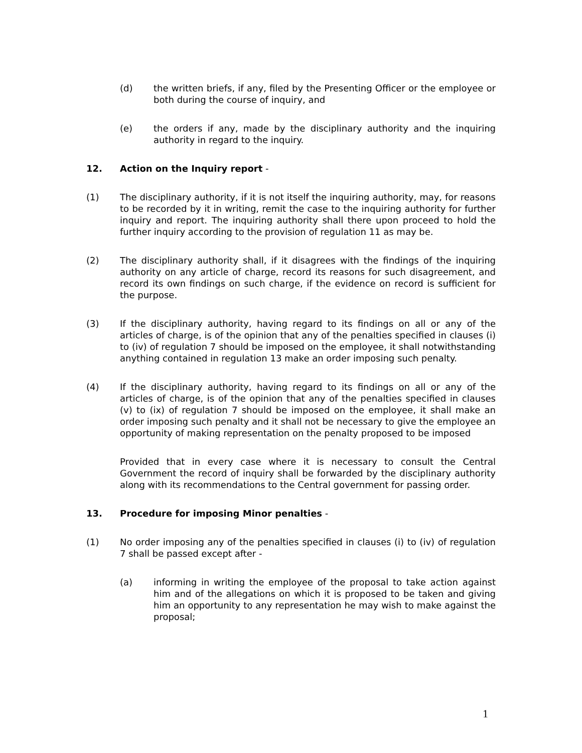(d) the written briefs, if any, filed by the Presenting Officer or the employee or both during the course of inquiry, and
(e) the orders if any, made by the disciplinary authority and the inquiring authority in regard to the inquiry.
12. Action on the Inquiry report -
(1) The disciplinary authority, if it is not itself the inquiring authority, may, for reasons to be recorded by it in writing, remit the case to the inquiring authority for further inquiry and report. The inquiring authority shall there upon proceed to hold the further inquiry according to the provision of regulation 11 as may be.
(2) The disciplinary authority shall, if it disagrees with the findings of the inquiring authority on any article of charge, record its reasons for such disagreement, and record its own findings on such charge, if the evidence on record is sufficient for the purpose.
(3) If the disciplinary authority, having regard to its findings on all or any of the articles of charge, is of the opinion that any of the penalties specified in clauses (i) to (iv) of regulation 7 should be imposed on the employee, it shall notwithstanding anything contained in regulation 13 make an order imposing such penalty.
(4) If the disciplinary authority, having regard to its findings on all or any of the articles of charge, is of the opinion that any of the penalties specified in clauses (v) to (ix) of regulation 7 should be imposed on the employee, it shall make an order imposing such penalty and it shall not be necessary to give the employee an opportunity of making representation on the penalty proposed to be imposed
Provided that in every case where it is necessary to consult the Central Government the record of inquiry shall be forwarded by the disciplinary authority along with its recommendations to the Central government for passing order.
13. Procedure for imposing Minor penalties -
(1) No order imposing any of the penalties specified in clauses (i) to (iv) of regulation 7 shall be passed except after -
(a) informing in writing the employee of the proposal to take action against him and of the allegations on which it is proposed to be taken and giving him an opportunity to any representation he may wish to make against the proposal;
1